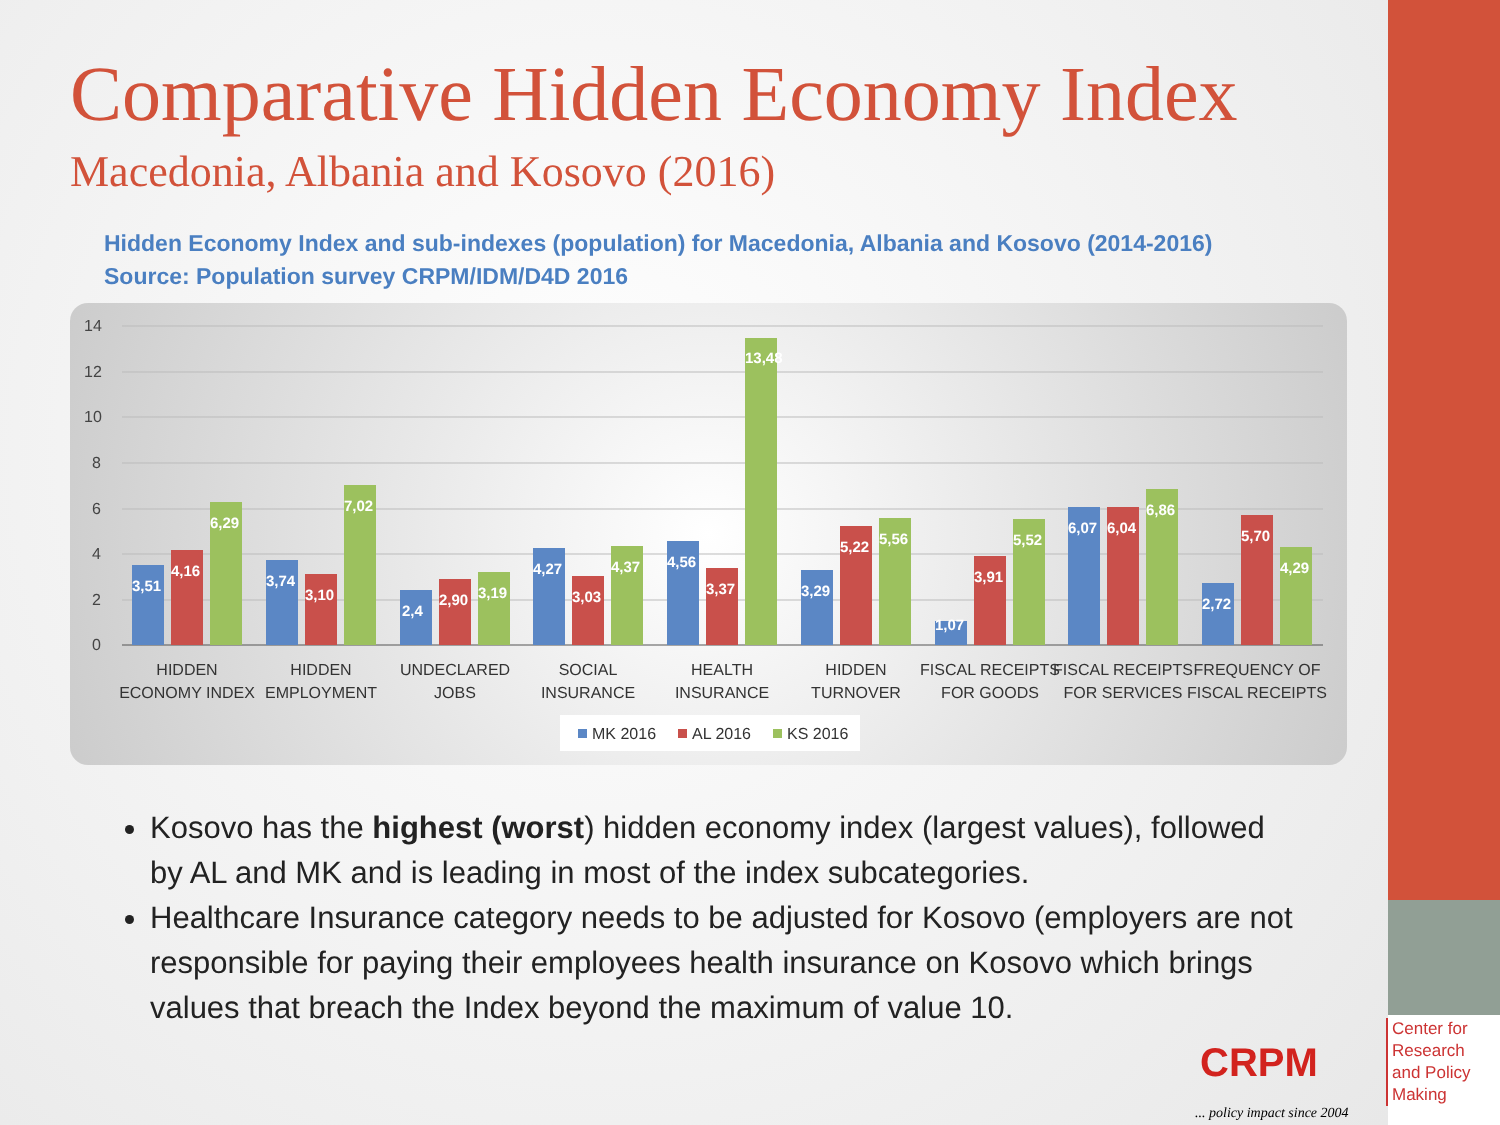Comparative Hidden Economy Index
Macedonia, Albania and Kosovo (2016)
Hidden Economy Index and sub-indexes (population) for Macedonia, Albania and Kosovo (2014-2016)
Source: Population survey CRPM/IDM/D4D 2016
14
12
10
8
6
4
2
0
3,51
4,16
6,29
3,74
3,10
7,02
2,4
2,90
3,19
4,27
3,03
4,37
4,56
3,37
13,48
3,29
5,22
5,56
1,07
3,91
5,52
6,07
6,04
6,86
2,72
5,70
4,29
HIDDEN
ECONOMY INDEX
HIDDEN
EMPLOYMENT
UNDECLARED
JOBS
SOCIAL
INSURANCE
HEALTH
INSURANCE
HIDDEN
TURNOVER
FISCAL RECEIPTS
FOR GOODS
FISCAL RECEIPTS
FOR SERVICES
FREQUENCY OF
FISCAL RECEIPTS
MK 2016
AL 2016
KS 2016
Kosovo has the highest (worst) hidden economy index (largest values), followed by AL and MK and is leading in most of the index subcategories.
Healthcare Insurance category needs to be adjusted for Kosovo (employers are not responsible for paying their employees health insurance on Kosovo which brings values that breach the Index beyond the maximum of value 10.
CRPM
... policy impact since 2004
Center for Research and Policy Making